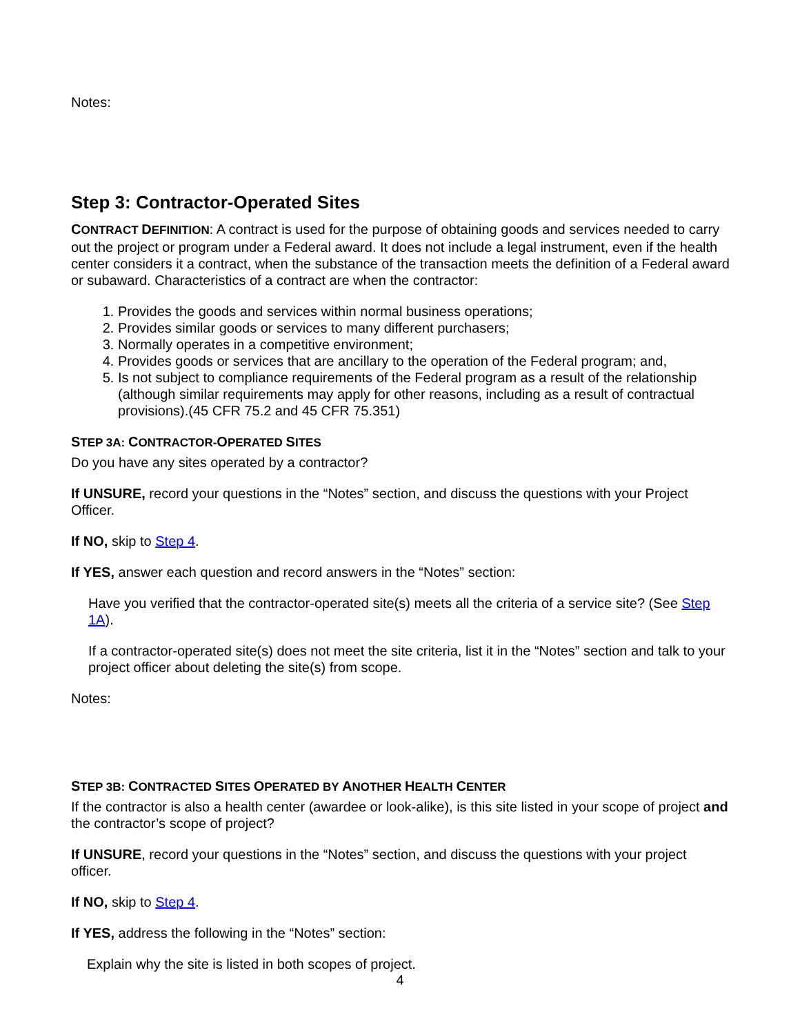Notes:
Step 3: Contractor-Operated Sites
CONTRACT DEFINITION: A contract is used for the purpose of obtaining goods and services needed to carry out the project or program under a Federal award. It does not include a legal instrument, even if the health center considers it a contract, when the substance of the transaction meets the definition of a Federal award or subaward. Characteristics of a contract are when the contractor:
1. Provides the goods and services within normal business operations;
2. Provides similar goods or services to many different purchasers;
3. Normally operates in a competitive environment;
4. Provides goods or services that are ancillary to the operation of the Federal program; and,
5. Is not subject to compliance requirements of the Federal program as a result of the relationship (although similar requirements may apply for other reasons, including as a result of contractual provisions).(45 CFR 75.2 and 45 CFR 75.351)
STEP 3A: CONTRACTOR-OPERATED SITES
Do you have any sites operated by a contractor?
If UNSURE, record your questions in the “Notes” section, and discuss the questions with your Project Officer.
If NO, skip to Step 4.
If YES, answer each question and record answers in the “Notes” section:
Have you verified that the contractor-operated site(s) meets all the criteria of a service site? (See Step 1A).
If a contractor-operated site(s) does not meet the site criteria, list it in the “Notes” section and talk to your project officer about deleting the site(s) from scope.
Notes:
STEP 3B: CONTRACTED SITES OPERATED BY ANOTHER HEALTH CENTER
If the contractor is also a health center (awardee or look-alike), is this site listed in your scope of project and the contractor’s scope of project?
If UNSURE, record your questions in the “Notes” section, and discuss the questions with your project officer.
If NO, skip to Step 4.
If YES, address the following in the “Notes” section:
Explain why the site is listed in both scopes of project.
4